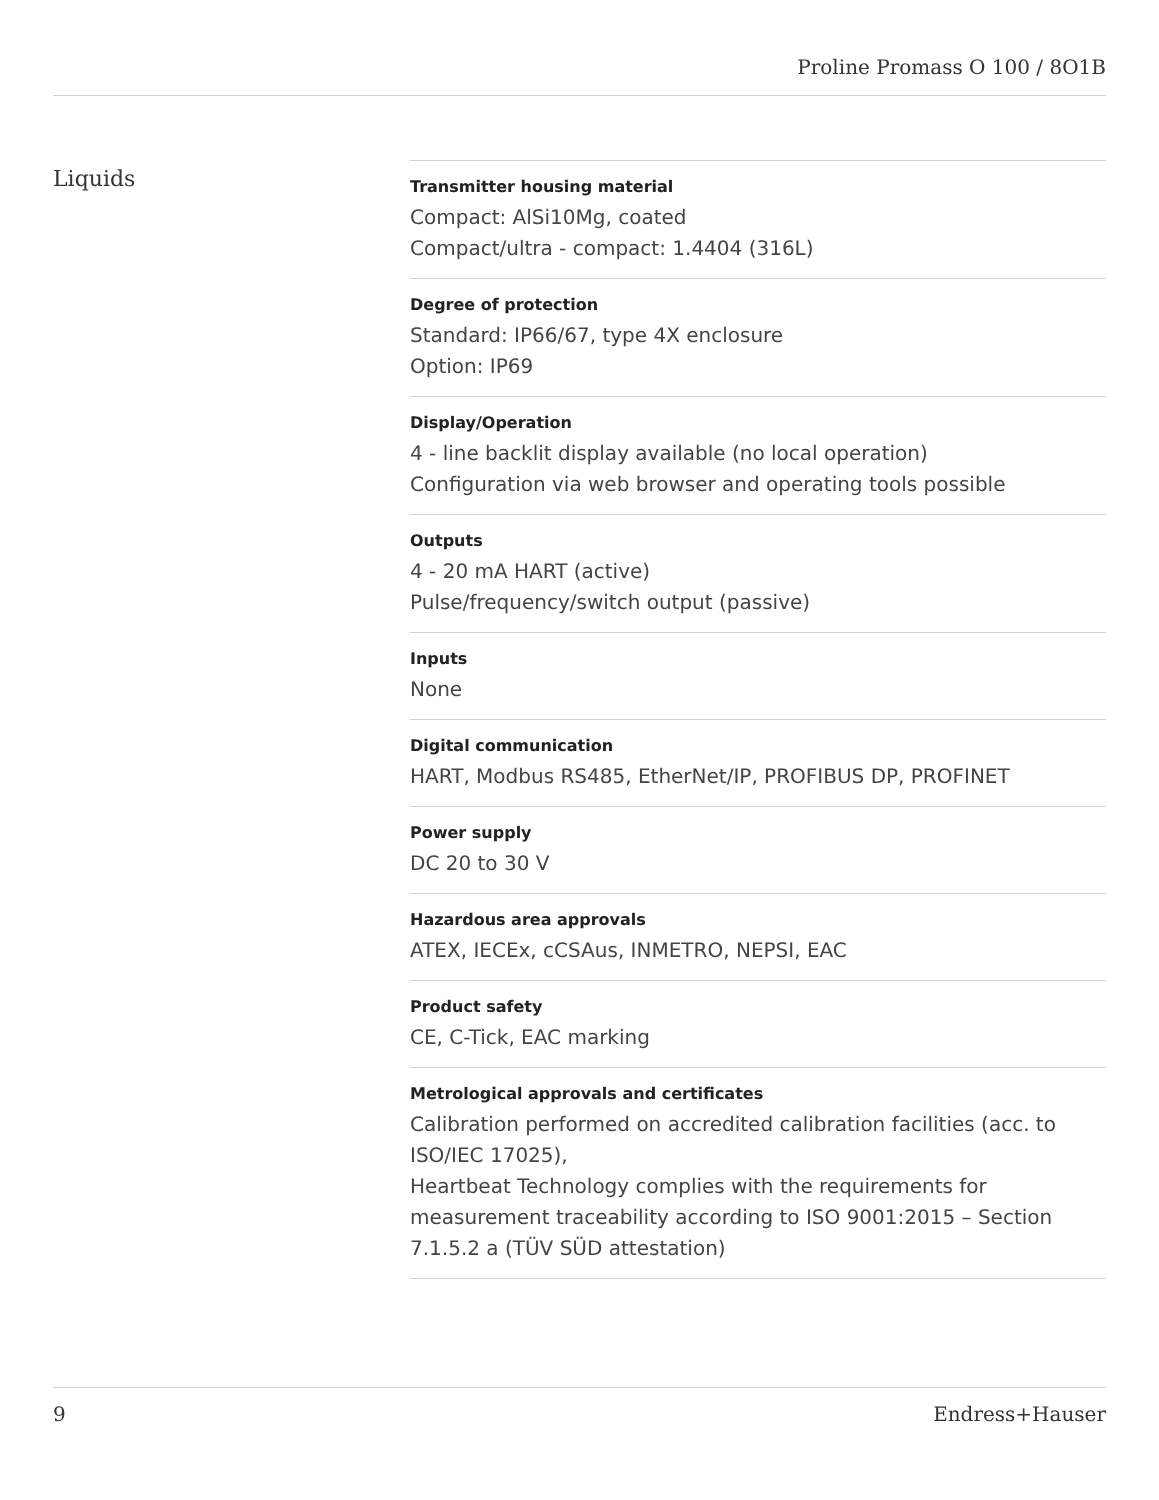Proline Promass O 100 / 8O1B
Liquids
Transmitter housing material
Compact: AlSi10Mg, coated
Compact/ultra - compact: 1.4404 (316L)
Degree of protection
Standard: IP66/67, type 4X enclosure
Option: IP69
Display/Operation
4 - line backlit display available (no local operation)
Configuration via web browser and operating tools possible
Outputs
4 - 20 mA HART (active)
Pulse/frequency/switch output (passive)
Inputs
None
Digital communication
HART, Modbus RS485, EtherNet/IP, PROFIBUS DP, PROFINET
Power supply
DC 20 to 30 V
Hazardous area approvals
ATEX, IECEx, cCSAus, INMETRO, NEPSI, EAC
Product safety
CE, C-Tick, EAC marking
Metrological approvals and certificates
Calibration performed on accredited calibration facilities (acc. to ISO/IEC 17025),
Heartbeat Technology complies with the requirements for measurement traceability according to ISO 9001:2015 – Section 7.1.5.2 a (TÜV SÜD attestation)
9 Endress+Hauser